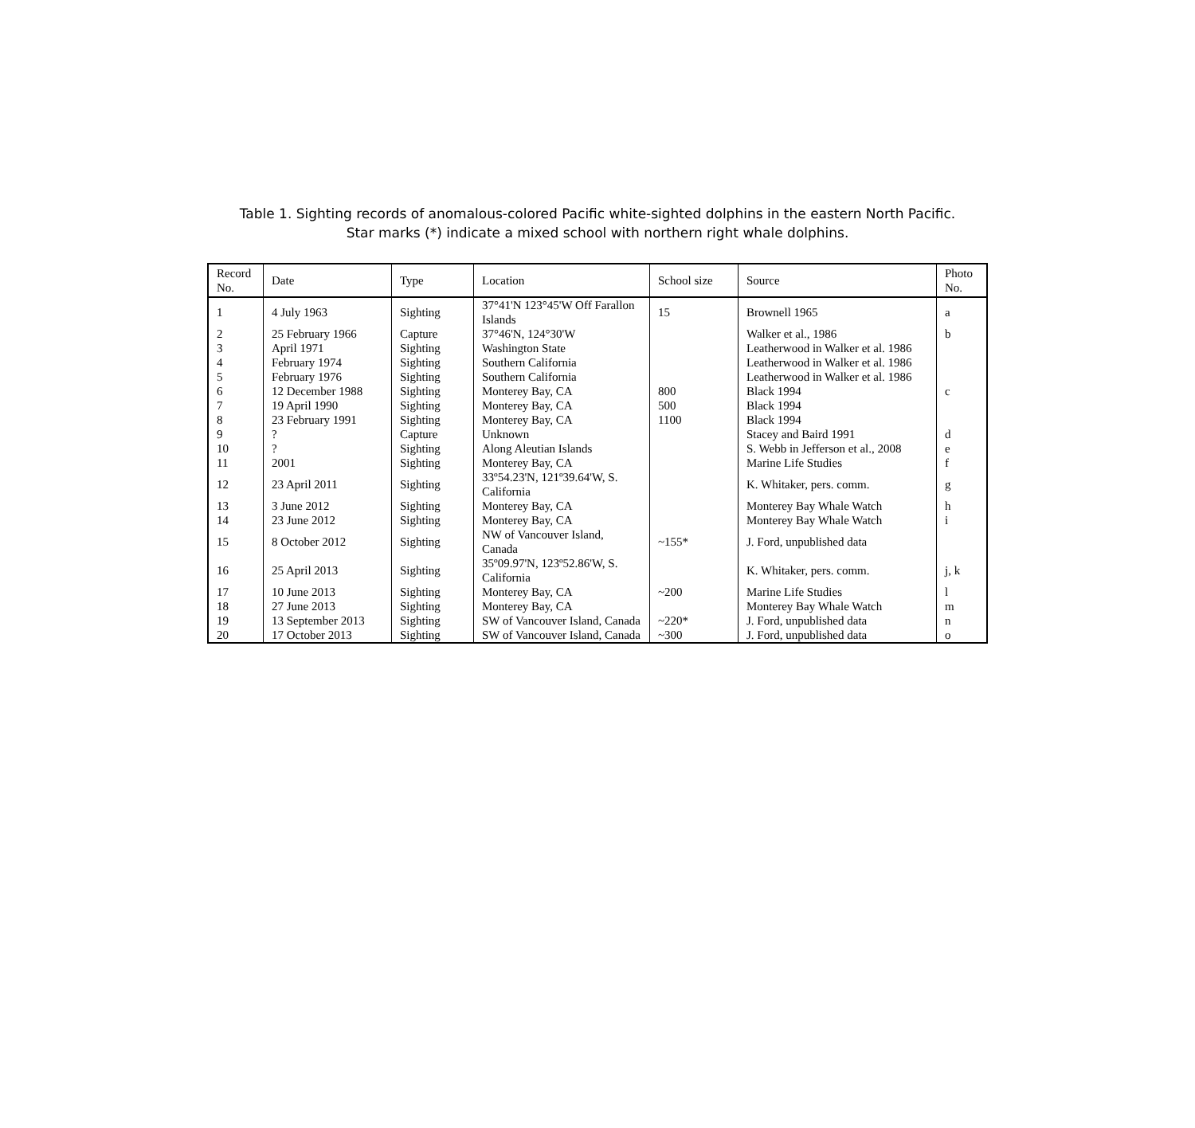Table 1. Sighting records of anomalous-colored Pacific white-sighted dolphins in the eastern North Pacific.
Star marks (*) indicate a mixed school with northern right whale dolphins.
| Record No. | Date | Type | Location | School size | Source | Photo No. |
| --- | --- | --- | --- | --- | --- | --- |
| 1 | 4 July 1963 | Sighting | 37°41'N 123°45'W Off Farallon Islands | 15 | Brownell 1965 | a |
| 2 | 25 February 1966 | Capture | 37°46'N, 124°30'W | | Walker et al., 1986 | b |
| 3 | April 1971 | Sighting | Washington State | | Leatherwood in Walker et al. 1986 | |
| 4 | February 1974 | Sighting | Southern California | | Leatherwood in Walker et al. 1986 | |
| 5 | February 1976 | Sighting | Southern California | | Leatherwood in Walker et al. 1986 | |
| 6 | 12 December 1988 | Sighting | Monterey Bay, CA | 800 | Black 1994 | c |
| 7 | 19 April 1990 | Sighting | Monterey Bay, CA | 500 | Black 1994 | |
| 8 | 23 February 1991 | Sighting | Monterey Bay, CA | 1100 | Black 1994 | |
| 9 | ? | Capture | Unknown | | Stacey and Baird 1991 | d |
| 10 | ? | Sighting | Along Aleutian Islands | | S. Webb in Jefferson et al., 2008 | e |
| 11 | 2001 | Sighting | Monterey Bay, CA | | Marine Life Studies | f |
| 12 | 23 April 2011 | Sighting | 33º54.23'N, 121º39.64'W, S. California | | K. Whitaker, pers. comm. | g |
| 13 | 3 June 2012 | Sighting | Monterey Bay, CA | | Monterey Bay Whale Watch | h |
| 14 | 23 June 2012 | Sighting | Monterey Bay, CA | | Monterey Bay Whale Watch | i |
| 15 | 8 October 2012 | Sighting | NW of Vancouver Island, Canada | ~155* | J. Ford, unpublished data | |
| 16 | 25 April 2013 | Sighting | 35º09.97'N, 123º52.86'W, S. California | | K. Whitaker, pers. comm. | j, k |
| 17 | 10 June 2013 | Sighting | Monterey Bay, CA | ~200 | Marine Life Studies | l |
| 18 | 27 June 2013 | Sighting | Monterey Bay, CA | | Monterey Bay Whale Watch | m |
| 19 | 13 September 2013 | Sighting | SW of Vancouver Island, Canada | ~220* | J. Ford, unpublished data | n |
| 20 | 17 October 2013 | Sighting | SW of Vancouver Island, Canada | ~300 | J. Ford, unpublished data | o |